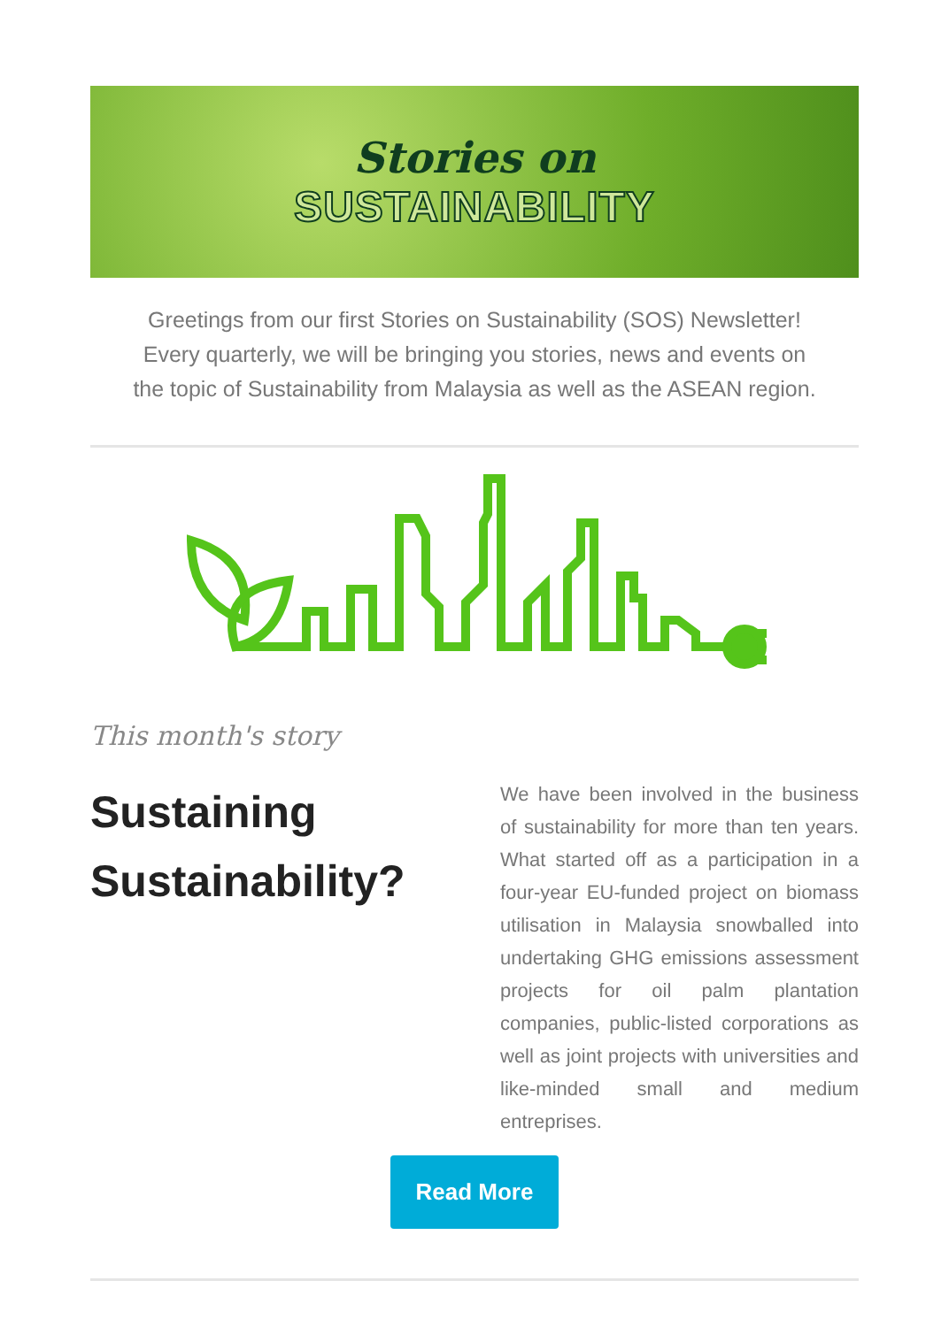Stories on
SUSTAINABILITY
Greetings from our first Stories on Sustainability (SOS) Newsletter!
Every quarterly, we will be bringing you stories, news and events on
the topic of Sustainability from Malaysia as well as the ASEAN region.
This month's story
Sustaining Sustainability?
We have been involved in the business of sustainability for more than ten years. What started off as a participation in a four-year EU-funded project on biomass utilisation in Malaysia snowballed into undertaking GHG emissions assessment projects for oil palm plantation companies, public-listed corporations as well as joint projects with universities and like-minded small and medium entreprises.
Read More